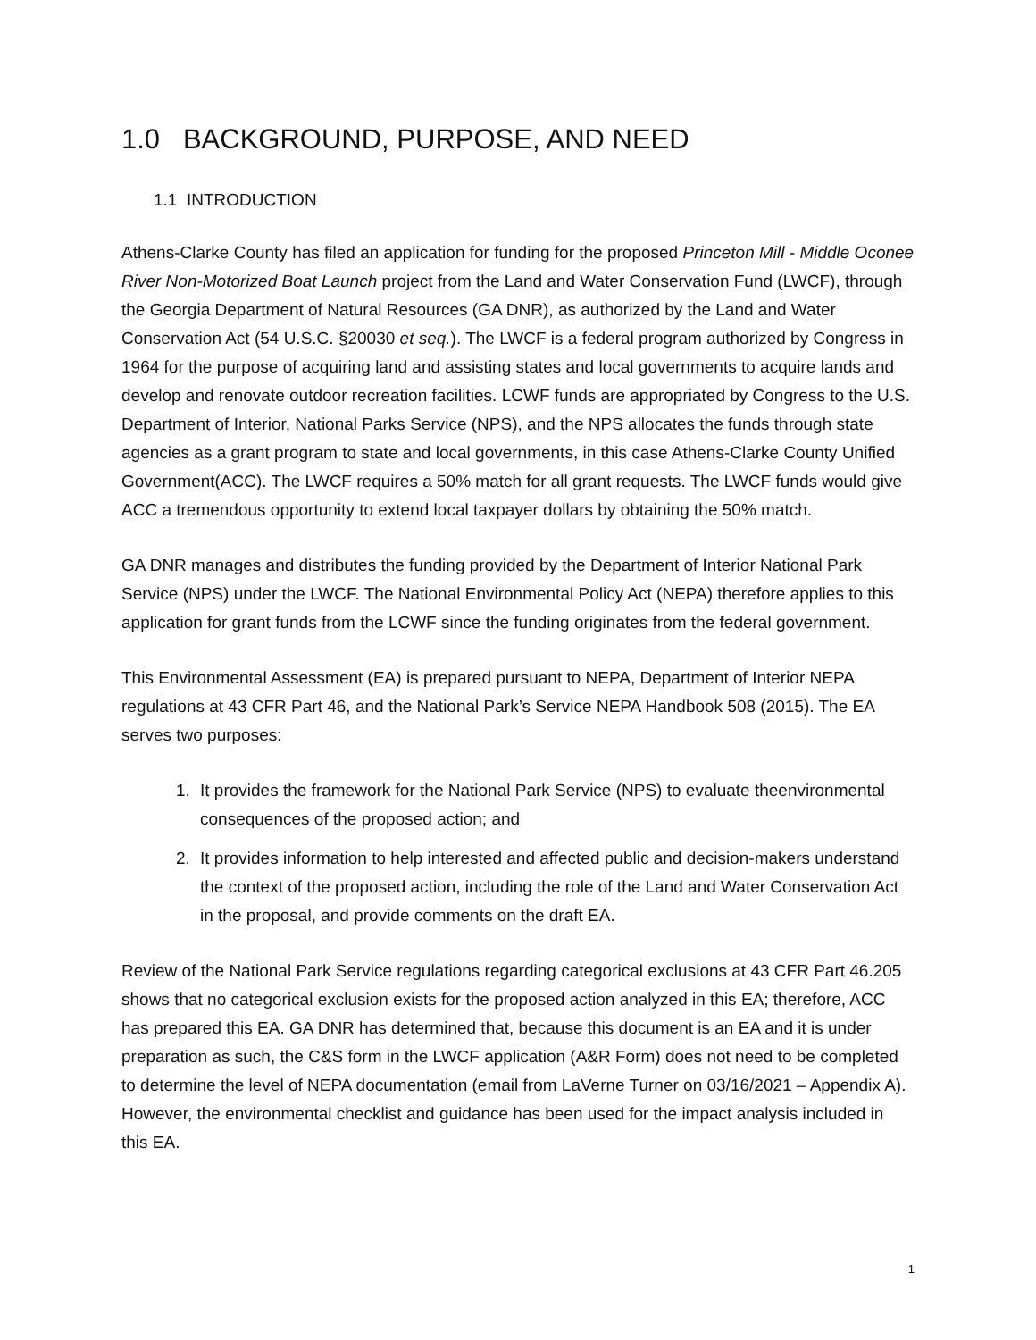1.0 BACKGROUND, PURPOSE, AND NEED
1.1 INTRODUCTION
Athens-Clarke County has filed an application for funding for the proposed Princeton Mill - Middle Oconee River Non-Motorized Boat Launch project from the Land and Water Conservation Fund (LWCF), through the Georgia Department of Natural Resources (GA DNR), as authorized by the Land and Water Conservation Act (54 U.S.C. §20030 et seq.). The LWCF is a federal program authorized by Congress in 1964 for the purpose of acquiring land and assisting states and local governments to acquire lands and develop and renovate outdoor recreation facilities. LCWF funds are appropriated by Congress to the U.S. Department of Interior, National Parks Service (NPS), and the NPS allocates the funds through state agencies as a grant program to state and local governments, in this case Athens-Clarke County Unified Government(ACC). The LWCF requires a 50% match for all grant requests. The LWCF funds would give ACC a tremendous opportunity to extend local taxpayer dollars by obtaining the 50% match.
GA DNR manages and distributes the funding provided by the Department of Interior National Park Service (NPS) under the LWCF. The National Environmental Policy Act (NEPA) therefore applies to this application for grant funds from the LCWF since the funding originates from the federal government.
This Environmental Assessment (EA) is prepared pursuant to NEPA, Department of Interior NEPA regulations at 43 CFR Part 46, and the National Park’s Service NEPA Handbook 508 (2015). The EA serves two purposes:
1. It provides the framework for the National Park Service (NPS) to evaluate theenvironmental consequences of the proposed action; and
2. It provides information to help interested and affected public and decision-makers understand the context of the proposed action, including the role of the Land and Water Conservation Act in the proposal, and provide comments on the draft EA.
Review of the National Park Service regulations regarding categorical exclusions at 43 CFR Part 46.205 shows that no categorical exclusion exists for the proposed action analyzed in this EA; therefore, ACC has prepared this EA. GA DNR has determined that, because this document is an EA and it is under preparation as such, the C&S form in the LWCF application (A&R Form) does not need to be completed to determine the level of NEPA documentation (email from LaVerne Turner on 03/16/2021 – Appendix A). However, the environmental checklist and guidance has been used for the impact analysis included in this EA.
1